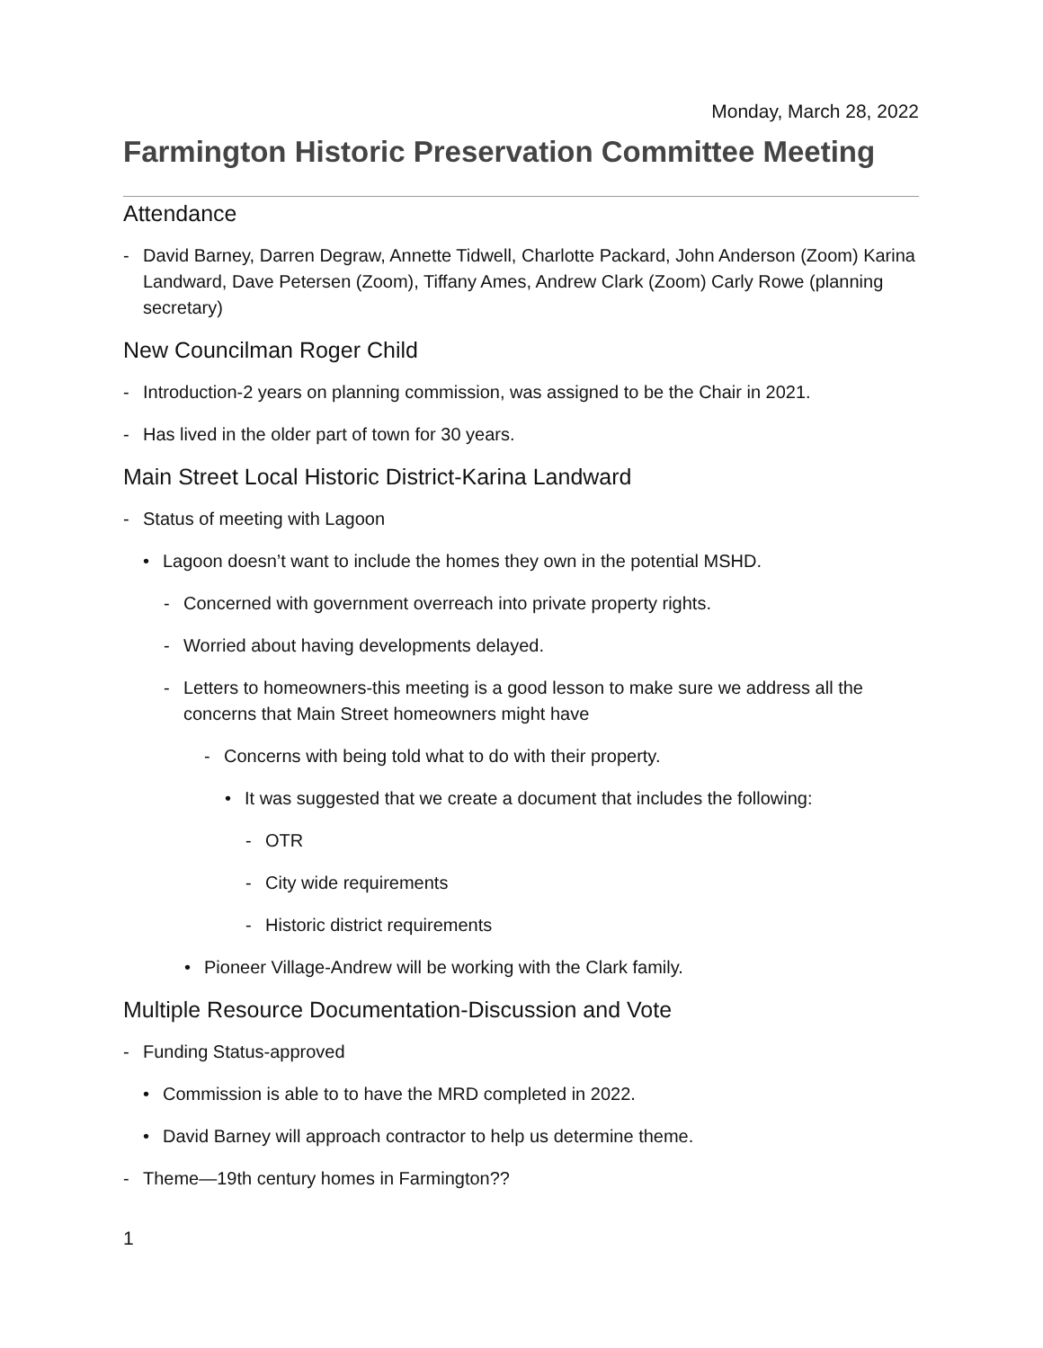Monday, March 28, 2022
Farmington Historic Preservation Committee Meeting
Attendance
- David Barney, Darren Degraw, Annette Tidwell, Charlotte Packard, John Anderson (Zoom) Karina Landward, Dave Petersen (Zoom), Tiffany Ames, Andrew Clark (Zoom) Carly Rowe (planning secretary)
New Councilman Roger Child
- Introduction-2 years on planning commission, was assigned to be the Chair in 2021.
- Has lived in the older part of town for 30 years.
Main Street Local Historic District-Karina Landward
- Status of meeting with Lagoon
• Lagoon doesn’t want to include the homes they own in the potential MSHD.
- Concerned with government overreach into private property rights.
- Worried about having developments delayed.
- Letters to homeowners-this meeting is a good lesson to make sure we address all the concerns that Main Street homeowners might have
- Concerns with being told what to do with their property.
• It was suggested that we create a document that includes the following:
- OTR
- City wide requirements
- Historic district requirements
• Pioneer Village-Andrew will be working with the Clark family.
Multiple Resource Documentation-Discussion and Vote
- Funding Status-approved
• Commission is able to to have the MRD completed in 2022.
• David Barney will approach contractor to help us determine theme.
- Theme—19th century homes in Farmington??
1